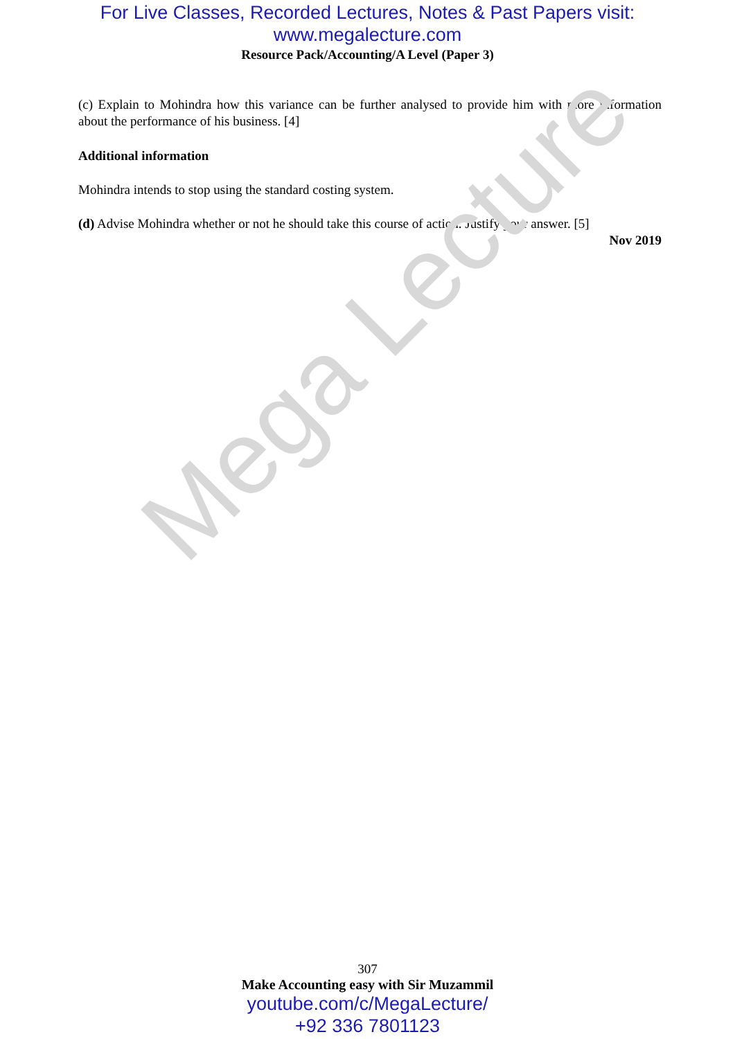Mega Lecture
For Live Classes, Recorded Lectures, Notes & Past Papers visit:
www.megalecture.com
Resource Pack/Accounting/A Level (Paper 3)
(c) Explain to Mohindra how this variance can be further analysed to provide him with more information about the performance of his business. [4]
Additional information
Mohindra intends to stop using the standard costing system.
(d) Advise Mohindra whether or not he should take this course of action. Justify your answer. [5]
Nov 2019
307
Make Accounting easy with Sir Muzammil
youtube.com/c/MegaLecture/
+92 336 7801123